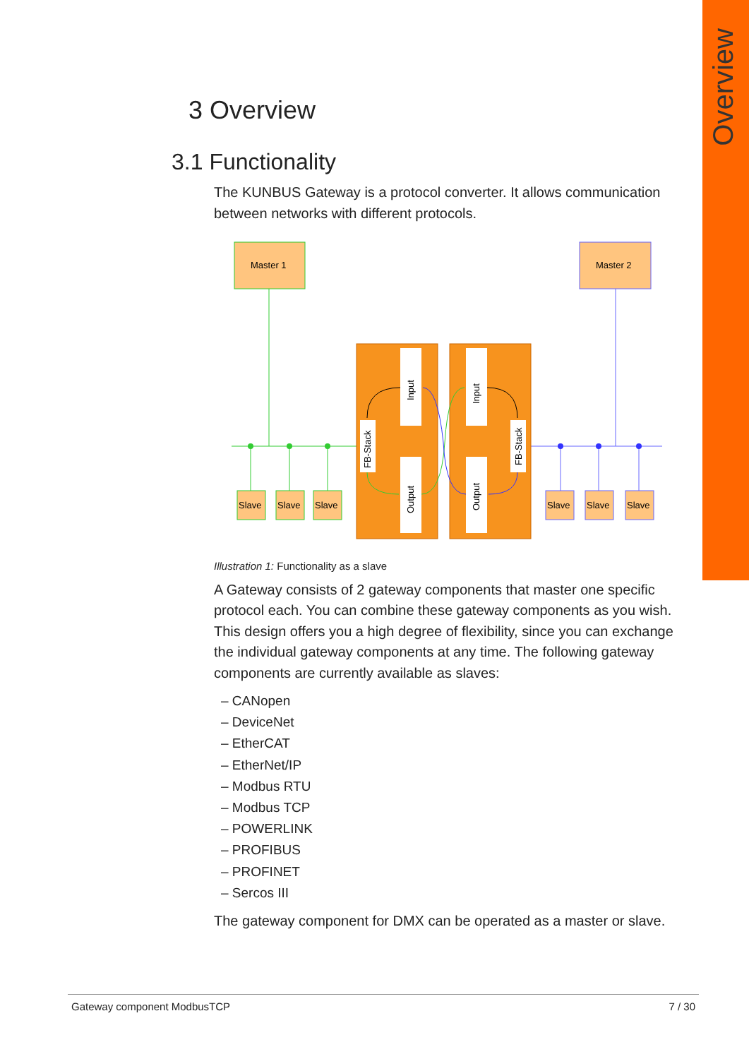Overview
3 Overview
3.1 Functionality
The KUNBUS Gateway is a protocol converter. It allows communication between networks with different protocols.
Master 1
Master 2
Input
Output
Input
Output
FB-Stack
FB-Stack
Slave
Slave
Slave
Slave
Slave
Slave
Illustration 1: Functionality as a slave
A Gateway consists of 2 gateway components that master one specific protocol each. You can combine these gateway components as you wish. This design offers you a high degree of flexibility, since you can exchange the individual gateway components at any time. The following gateway components are currently available as slaves:
– CANopen
– DeviceNet
– EtherCAT
– EtherNet/IP
– Modbus RTU
– Modbus TCP
– POWERLINK
– PROFIBUS
– PROFINET
– Sercos III
The gateway component for DMX can be operated as a master or slave.
Gateway component ModbusTCP 7 / 30